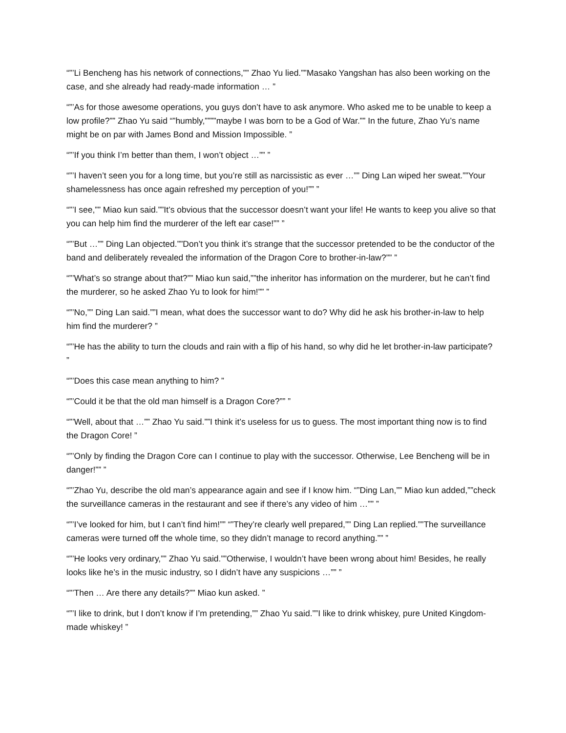“”’Li Bencheng has his network of connections,”” Zhao Yu lied.””Masako Yangshan has also been working on the case, and she already had ready-made information … ”
“”’As for those awesome operations, you guys don’t have to ask anymore. Who asked me to be unable to keep a low profile?”” Zhao Yu said “”humbly,””””maybe I was born to be a God of War.”” In the future, Zhao Yu’s name might be on par with James Bond and Mission Impossible. ”
“”’If you think I’m better than them, I won’t object …”” ”
“”’I haven’t seen you for a long time, but you’re still as narcissistic as ever …”” Ding Lan wiped her sweat.””Your shamelessness has once again refreshed my perception of you!”” ”
“”’I see,”” Miao kun said.””It’s obvious that the successor doesn’t want your life! He wants to keep you alive so that you can help him find the murderer of the left ear case!”” ”
“”’But …”” Ding Lan objected.””Don’t you think it’s strange that the successor pretended to be the conductor of the band and deliberately revealed the information of the Dragon Core to brother-in-law?”” ”
“”’What’s so strange about that?”” Miao kun said,””the inheritor has information on the murderer, but he can’t find the murderer, so he asked Zhao Yu to look for him!”” ”
“”’No,”” Ding Lan said.””I mean, what does the successor want to do? Why did he ask his brother-in-law to help him find the murderer? ”
“”’He has the ability to turn the clouds and rain with a flip of his hand, so why did he let brother-in-law participate? ”
“”’Does this case mean anything to him? ”
“”’Could it be that the old man himself is a Dragon Core?”” ”
“”’Well, about that …”” Zhao Yu said.””I think it’s useless for us to guess. The most important thing now is to find the Dragon Core! ”
“”’Only by finding the Dragon Core can I continue to play with the successor. Otherwise, Lee Bencheng will be in danger!”” ”
“”’Zhao Yu, describe the old man’s appearance again and see if I know him. “”Ding Lan,”” Miao kun added,””check the surveillance cameras in the restaurant and see if there’s any video of him …”” ”
“”’I’ve looked for him, but I can’t find him!”” “”They’re clearly well prepared,”” Ding Lan replied.””The surveillance cameras were turned off the whole time, so they didn’t manage to record anything.”” ”
“”’He looks very ordinary,”” Zhao Yu said.””Otherwise, I wouldn’t have been wrong about him! Besides, he really looks like he’s in the music industry, so I didn’t have any suspicions …”” ”
“”’Then … Are there any details?”” Miao kun asked. ”
“”’I like to drink, but I don’t know if I’m pretending,”” Zhao Yu said.””I like to drink whiskey, pure United Kingdom-made whiskey! ”